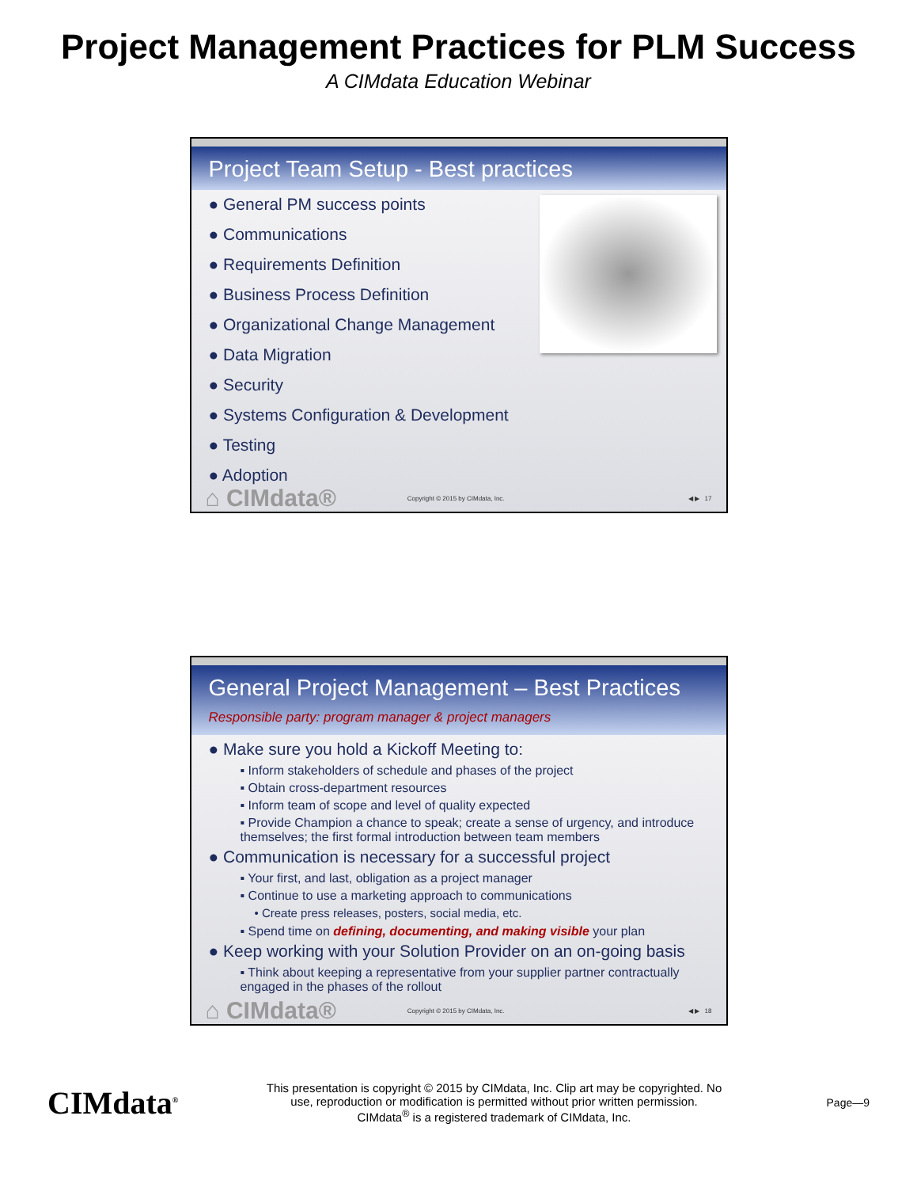Project Management Practices for PLM Success
A CIMdata Education Webinar
Project Team Setup - Best practices
● General PM success points
● Communications
● Requirements Definition
● Business Process Definition
● Organizational Change Management
● Data Migration
● Security
● Systems Configuration & Development
● Testing
● Adoption
⌂ CIMdata® Copyright © 2015 by CIMdata, Inc. ◀ ▶ 17
General Project Management – Best Practices
Responsible party: program manager & project managers
● Make sure you hold a Kickoff Meeting to:
▪ Inform stakeholders of schedule and phases of the project
▪ Obtain cross-department resources
▪ Inform team of scope and level of quality expected
▪ Provide Champion a chance to speak; create a sense of urgency, and introduce themselves; the first formal introduction between team members
● Communication is necessary for a successful project
▪ Your first, and last, obligation as a project manager
▪ Continue to use a marketing approach to communications
• Create press releases, posters, social media, etc.
▪ Spend time on defining, documenting, and making visible your plan
● Keep working with your Solution Provider on an on-going basis
▪ Think about keeping a representative from your supplier partner contractually engaged in the phases of the rollout
⌂ CIMdata® Copyright © 2015 by CIMdata, Inc. ◀ ▶ 18
CIMdata<sup>®</sup>
This presentation is copyright © 2015 by CIMdata, Inc. Clip art may be copyrighted. No
use, reproduction or modification is permitted without prior written permission.
CIMdata<sup>®</sup> is a registered trademark of CIMdata, Inc.
Page—9